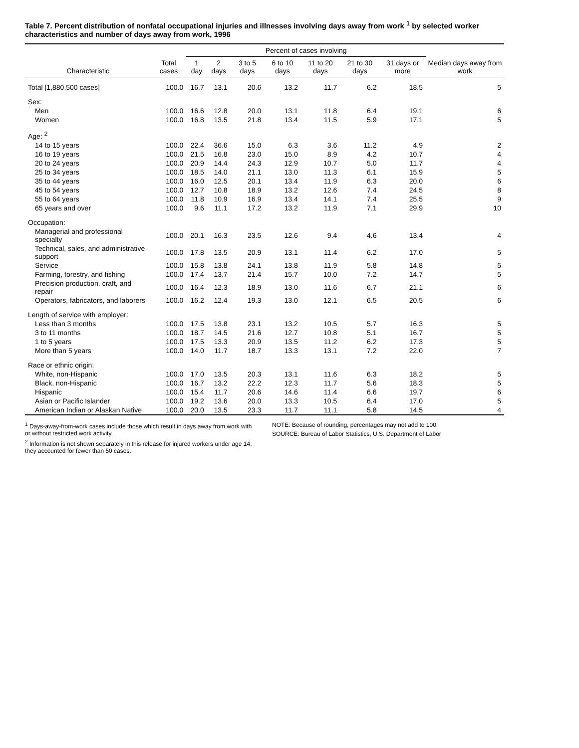Table 7. Percent distribution of nonfatal occupational injuries and illnesses involving days away from work <sup>1</sup> by selected worker characteristics and number of days away from work, 1996
| Characteristic | Total cases | Percent of cases involving | | | | | | | Median days away from work |
| --- | --- | --- | --- | --- | --- | --- | --- | --- | --- |
| | | 1 day | 2 days | 3 to 5 days | 6 to 10 days | 11 to 20 days | 21 to 30 days | 31 days or more | |
| Total [1,880,500 cases] | 100.0 | 16.7 | 13.1 | 20.6 | 13.2 | 11.7 | 6.2 | 18.5 | 5 |
| Sex: | | | | | | | | | |
| Men | 100.0 | 16.6 | 12.8 | 20.0 | 13.1 | 11.8 | 6.4 | 19.1 | 6 |
| Women | 100.0 | 16.8 | 13.5 | 21.8 | 13.4 | 11.5 | 5.9 | 17.1 | 5 |
| Age: <sup>2</sup> | | | | | | | | | |
| 14 to 15 years | 100.0 | 22.4 | 36.6 | 15.0 | 6.3 | 3.6 | 11.2 | 4.9 | 2 |
| 16 to 19 years | 100.0 | 21.5 | 16.8 | 23.0 | 15.0 | 8.9 | 4.2 | 10.7 | 4 |
| 20 to 24 years | 100.0 | 20.9 | 14.4 | 24.3 | 12.9 | 10.7 | 5.0 | 11.7 | 4 |
| 25 to 34 years | 100.0 | 18.5 | 14.0 | 21.1 | 13.0 | 11.3 | 6.1 | 15.9 | 5 |
| 35 to 44 years | 100.0 | 16.0 | 12.5 | 20.1 | 13.4 | 11.9 | 6.3 | 20.0 | 6 |
| 45 to 54 years | 100.0 | 12.7 | 10.8 | 18.9 | 13.2 | 12.6 | 7.4 | 24.5 | 8 |
| 55 to 64 years | 100.0 | 11.8 | 10.9 | 16.9 | 13.4 | 14.1 | 7.4 | 25.5 | 9 |
| 65 years and over | 100.0 | 9.6 | 11.1 | 17.2 | 13.2 | 11.9 | 7.1 | 29.9 | 10 |
| Occupation: | | | | | | | | | |
| Managerial and professional specialty | 100.0 | 20.1 | 16.3 | 23.5 | 12.6 | 9.4 | 4.6 | 13.4 | 4 |
| Technical, sales, and administrative support | 100.0 | 17.8 | 13.5 | 20.9 | 13.1 | 11.4 | 6.2 | 17.0 | 5 |
| Service | 100.0 | 15.8 | 13.8 | 24.1 | 13.8 | 11.9 | 5.8 | 14.8 | 5 |
| Farming, forestry, and fishing | 100.0 | 17.4 | 13.7 | 21.4 | 15.7 | 10.0 | 7.2 | 14.7 | 5 |
| Precision production, craft, and repair | 100.0 | 16.4 | 12.3 | 18.9 | 13.0 | 11.6 | 6.7 | 21.1 | 6 |
| Operators, fabricators, and laborers | 100.0 | 16.2 | 12.4 | 19.3 | 13.0 | 12.1 | 6.5 | 20.5 | 6 |
| Length of service with employer: | | | | | | | | | |
| Less than 3 months | 100.0 | 17.5 | 13.8 | 23.1 | 13.2 | 10.5 | 5.7 | 16.3 | 5 |
| 3 to 11 months | 100.0 | 18.7 | 14.5 | 21.6 | 12.7 | 10.8 | 5.1 | 16.7 | 5 |
| 1 to 5 years | 100.0 | 17.5 | 13.3 | 20.9 | 13.5 | 11.2 | 6.2 | 17.3 | 5 |
| More than 5 years | 100.0 | 14.0 | 11.7 | 18.7 | 13.3 | 13.1 | 7.2 | 22.0 | 7 |
| Race or ethnic origin: | | | | | | | | | |
| White, non-Hispanic | 100.0 | 17.0 | 13.5 | 20.3 | 13.1 | 11.6 | 6.3 | 18.2 | 5 |
| Black, non-Hispanic | 100.0 | 16.7 | 13.2 | 22.2 | 12.3 | 11.7 | 5.6 | 18.3 | 5 |
| Hispanic | 100.0 | 15.4 | 11.7 | 20.6 | 14.6 | 11.4 | 6.6 | 19.7 | 6 |
| Asian or Pacific Islander | 100.0 | 19.2 | 13.6 | 20.0 | 13.3 | 10.5 | 6.4 | 17.0 | 5 |
| American Indian or Alaskan Native | 100.0 | 20.0 | 13.5 | 23.3 | 11.7 | 11.1 | 5.8 | 14.5 | 4 |
<sup>1</sup> Days-away-from-work cases include those which result in days away from work with or without restricted work activity.
<sup>2</sup> Information is not shown separately in this release for injured workers under age 14; they accounted for fewer than 50 cases.
NOTE: Because of rounding, percentages may not add to 100.
SOURCE: Bureau of Labor Statistics, U.S. Department of Labor